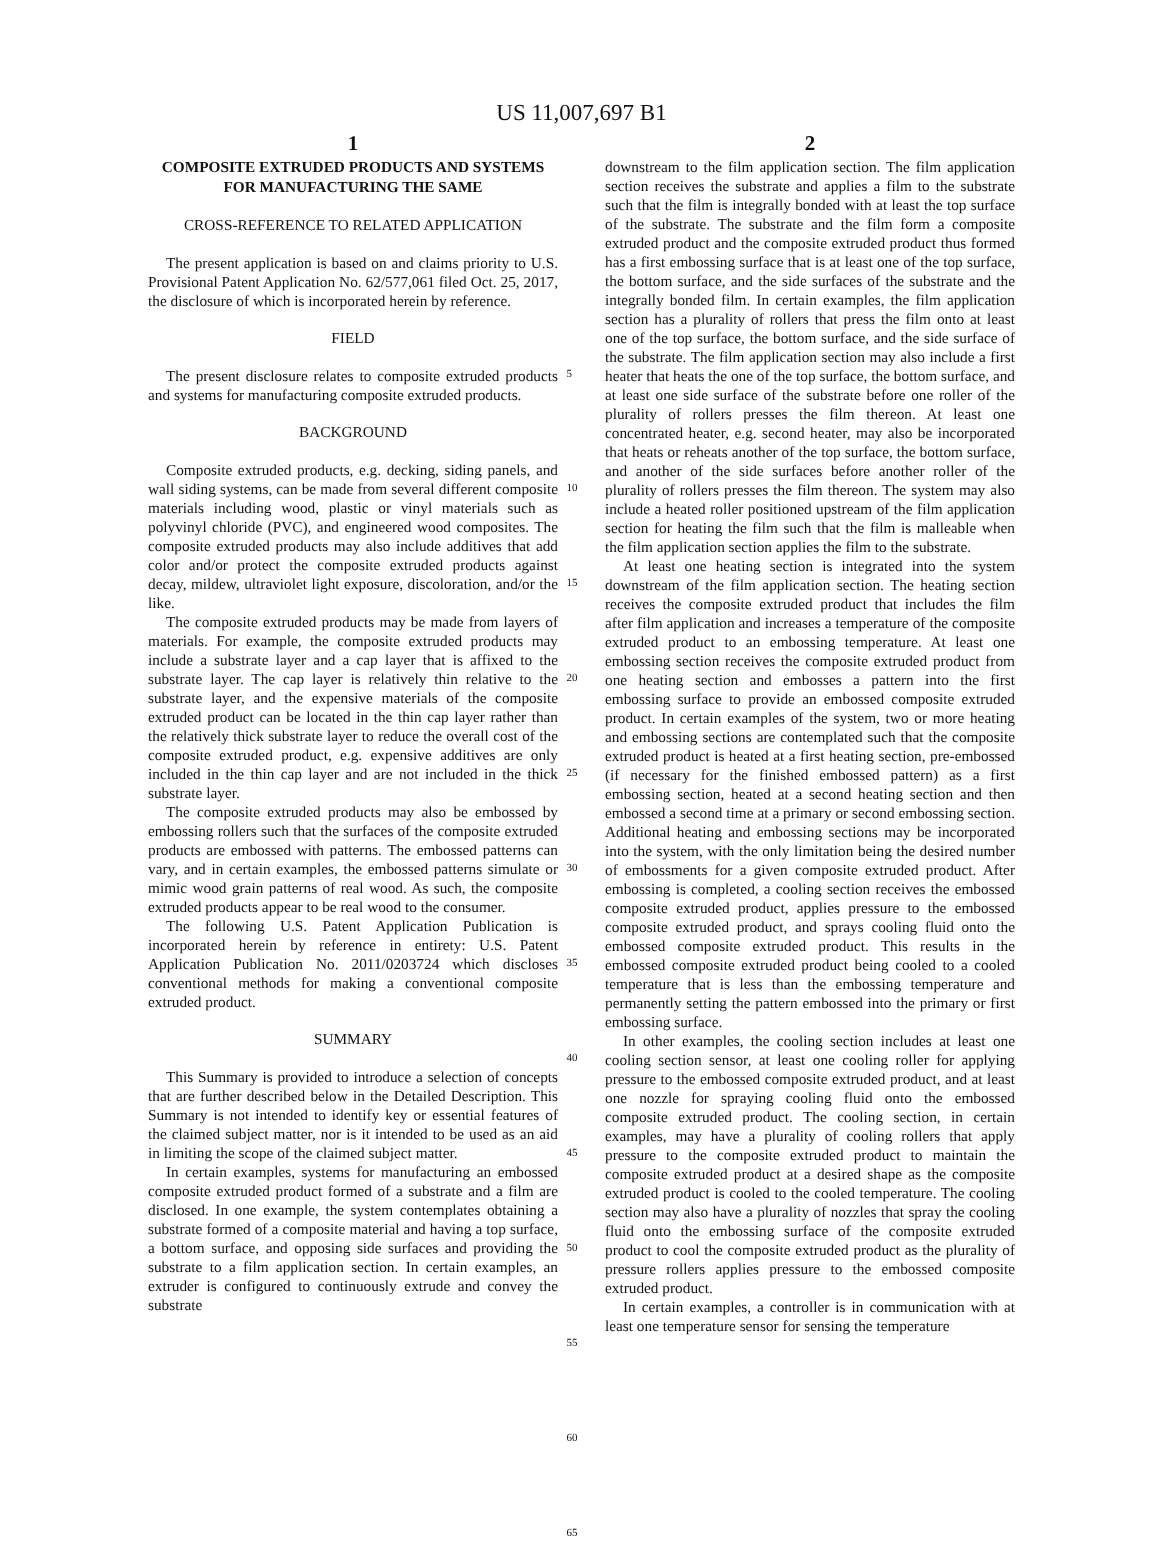US 11,007,697 B1
1
COMPOSITE EXTRUDED PRODUCTS AND SYSTEMS FOR MANUFACTURING THE SAME
CROSS-REFERENCE TO RELATED APPLICATION
The present application is based on and claims priority to U.S. Provisional Patent Application No. 62/577,061 filed Oct. 25, 2017, the disclosure of which is incorporated herein by reference.
FIELD
The present disclosure relates to composite extruded products and systems for manufacturing composite extruded products.
BACKGROUND
Composite extruded products, e.g. decking, siding panels, and wall siding systems, can be made from several different composite materials including wood, plastic or vinyl materials such as polyvinyl chloride (PVC), and engineered wood composites. The composite extruded products may also include additives that add color and/or protect the composite extruded products against decay, mildew, ultraviolet light exposure, discoloration, and/or the like.
The composite extruded products may be made from layers of materials. For example, the composite extruded products may include a substrate layer and a cap layer that is affixed to the substrate layer. The cap layer is relatively thin relative to the substrate layer, and the expensive materials of the composite extruded product can be located in the thin cap layer rather than the relatively thick substrate layer to reduce the overall cost of the composite extruded product, e.g. expensive additives are only included in the thin cap layer and are not included in the thick substrate layer.
The composite extruded products may also be embossed by embossing rollers such that the surfaces of the composite extruded products are embossed with patterns. The embossed patterns can vary, and in certain examples, the embossed patterns simulate or mimic wood grain patterns of real wood. As such, the composite extruded products appear to be real wood to the consumer.
The following U.S. Patent Application Publication is incorporated herein by reference in entirety: U.S. Patent Application Publication No. 2011/0203724 which discloses conventional methods for making a conventional composite extruded product.
SUMMARY
This Summary is provided to introduce a selection of concepts that are further described below in the Detailed Description. This Summary is not intended to identify key or essential features of the claimed subject matter, nor is it intended to be used as an aid in limiting the scope of the claimed subject matter.
In certain examples, systems for manufacturing an embossed composite extruded product formed of a substrate and a film are disclosed. In one example, the system contemplates obtaining a substrate formed of a composite material and having a top surface, a bottom surface, and opposing side surfaces and providing the substrate to a film application section. In certain examples, an extruder is configured to continuously extrude and convey the substrate
5
10
15
20
25
30
35
40
45
50
55
60
65
2
downstream to the film application section. The film application section receives the substrate and applies a film to the substrate such that the film is integrally bonded with at least the top surface of the substrate. The substrate and the film form a composite extruded product and the composite extruded product thus formed has a first embossing surface that is at least one of the top surface, the bottom surface, and the side surfaces of the substrate and the integrally bonded film. In certain examples, the film application section has a plurality of rollers that press the film onto at least one of the top surface, the bottom surface, and the side surface of the substrate. The film application section may also include a first heater that heats the one of the top surface, the bottom surface, and at least one side surface of the substrate before one roller of the plurality of rollers presses the film thereon. At least one concentrated heater, e.g. second heater, may also be incorporated that heats or reheats another of the top surface, the bottom surface, and another of the side surfaces before another roller of the plurality of rollers presses the film thereon. The system may also include a heated roller positioned upstream of the film application section for heating the film such that the film is malleable when the film application section applies the film to the substrate.
At least one heating section is integrated into the system downstream of the film application section. The heating section receives the composite extruded product that includes the film after film application and increases a temperature of the composite extruded product to an embossing temperature. At least one embossing section receives the composite extruded product from one heating section and embosses a pattern into the first embossing surface to provide an embossed composite extruded product. In certain examples of the system, two or more heating and embossing sections are contemplated such that the composite extruded product is heated at a first heating section, pre-embossed (if necessary for the finished embossed pattern) as a first embossing section, heated at a second heating section and then embossed a second time at a primary or second embossing section. Additional heating and embossing sections may be incorporated into the system, with the only limitation being the desired number of embossments for a given composite extruded product. After embossing is completed, a cooling section receives the embossed composite extruded product, applies pressure to the embossed composite extruded product, and sprays cooling fluid onto the embossed composite extruded product. This results in the embossed composite extruded product being cooled to a cooled temperature that is less than the embossing temperature and permanently setting the pattern embossed into the primary or first embossing surface.
In other examples, the cooling section includes at least one cooling section sensor, at least one cooling roller for applying pressure to the embossed composite extruded product, and at least one nozzle for spraying cooling fluid onto the embossed composite extruded product. The cooling section, in certain examples, may have a plurality of cooling rollers that apply pressure to the composite extruded product to maintain the composite extruded product at a desired shape as the composite extruded product is cooled to the cooled temperature. The cooling section may also have a plurality of nozzles that spray the cooling fluid onto the embossing surface of the composite extruded product to cool the composite extruded product as the plurality of pressure rollers applies pressure to the embossed composite extruded product.
In certain examples, a controller is in communication with at least one temperature sensor for sensing the temperature